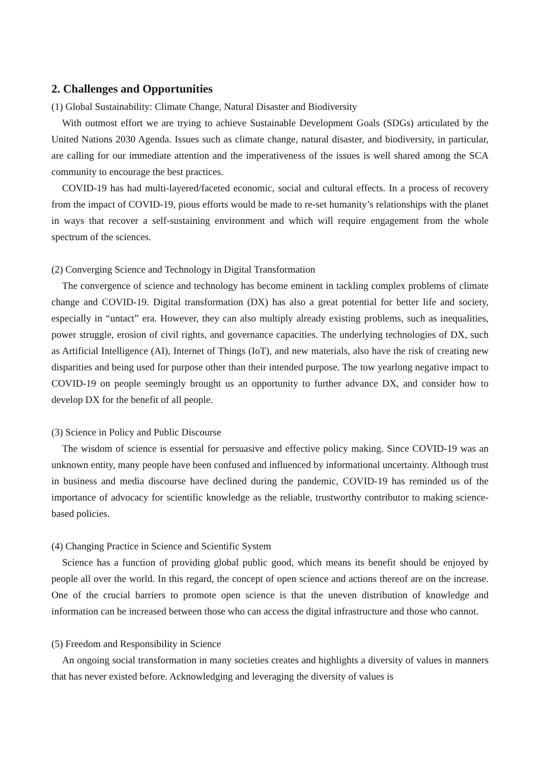2. Challenges and Opportunities
(1) Global Sustainability: Climate Change, Natural Disaster and Biodiversity
With outmost effort we are trying to achieve Sustainable Development Goals (SDGs) articulated by the United Nations 2030 Agenda. Issues such as climate change, natural disaster, and biodiversity, in particular, are calling for our immediate attention and the imperativeness of the issues is well shared among the SCA community to encourage the best practices.
COVID-19 has had multi-layered/faceted economic, social and cultural effects. In a process of recovery from the impact of COVID-19, pious efforts would be made to re-set humanity’s relationships with the planet in ways that recover a self-sustaining environment and which will require engagement from the whole spectrum of the sciences.
(2) Converging Science and Technology in Digital Transformation
The convergence of science and technology has become eminent in tackling complex problems of climate change and COVID-19. Digital transformation (DX) has also a great potential for better life and society, especially in “untact” era. However, they can also multiply already existing problems, such as inequalities, power struggle, erosion of civil rights, and governance capacities. The underlying technologies of DX, such as Artificial Intelligence (AI), Internet of Things (IoT), and new materials, also have the risk of creating new disparities and being used for purpose other than their intended purpose. The tow yearlong negative impact to COVID-19 on people seemingly brought us an opportunity to further advance DX, and consider how to develop DX for the benefit of all people.
(3) Science in Policy and Public Discourse
The wisdom of science is essential for persuasive and effective policy making. Since COVID-19 was an unknown entity, many people have been confused and influenced by informational uncertainty. Although trust in business and media discourse have declined during the pandemic, COVID-19 has reminded us of the importance of advocacy for scientific knowledge as the reliable, trustworthy contributor to making science-based policies.
(4) Changing Practice in Science and Scientific System
Science has a function of providing global public good, which means its benefit should be enjoyed by people all over the world. In this regard, the concept of open science and actions thereof are on the increase. One of the crucial barriers to promote open science is that the uneven distribution of knowledge and information can be increased between those who can access the digital infrastructure and those who cannot.
(5) Freedom and Responsibility in Science
An ongoing social transformation in many societies creates and highlights a diversity of values in manners that has never existed before. Acknowledging and leveraging the diversity of values is